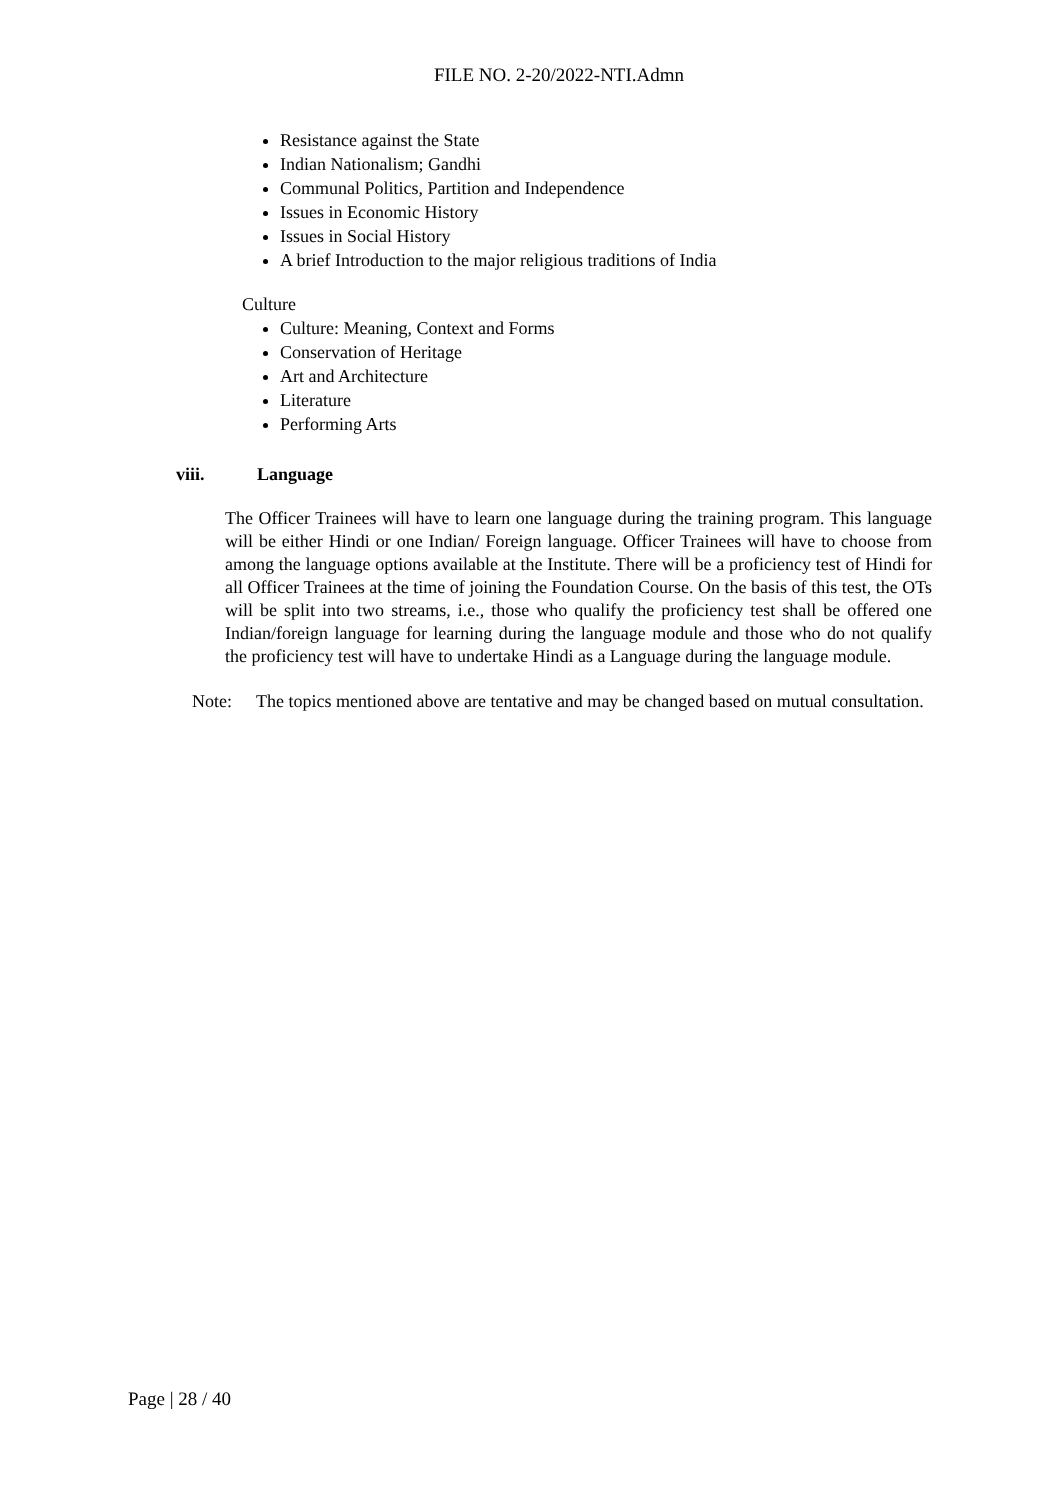FILE NO. 2-20/2022-NTI.Admn
Resistance against the State
Indian Nationalism; Gandhi
Communal Politics, Partition and Independence
Issues in Economic History
Issues in Social History
A brief Introduction to the major religious traditions of India
Culture
Culture: Meaning, Context and Forms
Conservation of Heritage
Art and Architecture
Literature
Performing Arts
viii. Language
The Officer Trainees will have to learn one language during the training program. This language will be either Hindi or one Indian/ Foreign language. Officer Trainees will have to choose from among the language options available at the Institute. There will be a proficiency test of Hindi for all Officer Trainees at the time of joining the Foundation Course. On the basis of this test, the OTs will be split into two streams, i.e., those who qualify the proficiency test shall be offered one Indian/foreign language for learning during the language module and those who do not qualify the proficiency test will have to undertake Hindi as a Language during the language module.
Note: The topics mentioned above are tentative and may be changed based on mutual consultation.
Page | 28 / 40